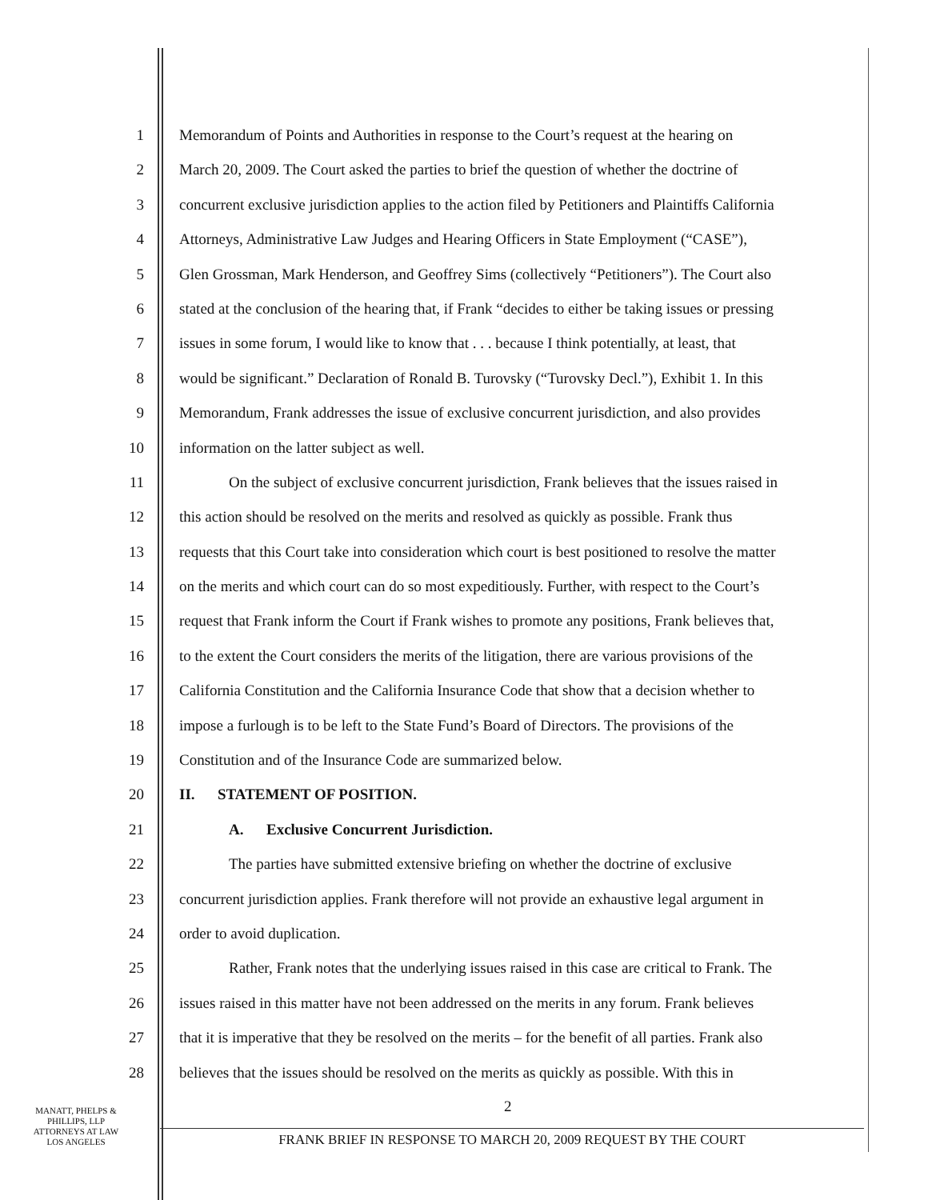1 Memorandum of Points and Authorities in response to the Court’s request at the hearing on
2 March 20, 2009. The Court asked the parties to brief the question of whether the doctrine of
3 concurrent exclusive jurisdiction applies to the action filed by Petitioners and Plaintiffs California
4 Attorneys, Administrative Law Judges and Hearing Officers in State Employment (“CASE”),
5 Glen Grossman, Mark Henderson, and Geoffrey Sims (collectively “Petitioners”). The Court also
6 stated at the conclusion of the hearing that, if Frank “decides to either be taking issues or pressing
7 issues in some forum, I would like to know that . . . because I think potentially, at least, that
8 would be significant.” Declaration of Ronald B. Turovsky (“Turovsky Decl.”), Exhibit 1. In this
9 Memorandum, Frank addresses the issue of exclusive concurrent jurisdiction, and also provides
10 information on the latter subject as well.
11 On the subject of exclusive concurrent jurisdiction, Frank believes that the issues raised in
12 this action should be resolved on the merits and resolved as quickly as possible. Frank thus
13 requests that this Court take into consideration which court is best positioned to resolve the matter
14 on the merits and which court can do so most expeditiously. Further, with respect to the Court’s
15 request that Frank inform the Court if Frank wishes to promote any positions, Frank believes that,
16 to the extent the Court considers the merits of the litigation, there are various provisions of the
17 California Constitution and the California Insurance Code that show that a decision whether to
18 impose a furlough is to be left to the State Fund’s Board of Directors. The provisions of the
19 Constitution and of the Insurance Code are summarized below.
20 II. STATEMENT OF POSITION.
21 A. Exclusive Concurrent Jurisdiction.
22 The parties have submitted extensive briefing on whether the doctrine of exclusive
23 concurrent jurisdiction applies. Frank therefore will not provide an exhaustive legal argument in
24 order to avoid duplication.
25 Rather, Frank notes that the underlying issues raised in this case are critical to Frank. The
26 issues raised in this matter have not been addressed on the merits in any forum. Frank believes
27 that it is imperative that they be resolved on the merits – for the benefit of all parties. Frank also
28 believes that the issues should be resolved on the merits as quickly as possible. With this in
MANATT, PHELPS &
PHILLIPS, LLP
ATTORNEYS AT LAW
LOS ANGELES
2
FRANK BRIEF IN RESPONSE TO MARCH 20, 2009 REQUEST BY THE COURT